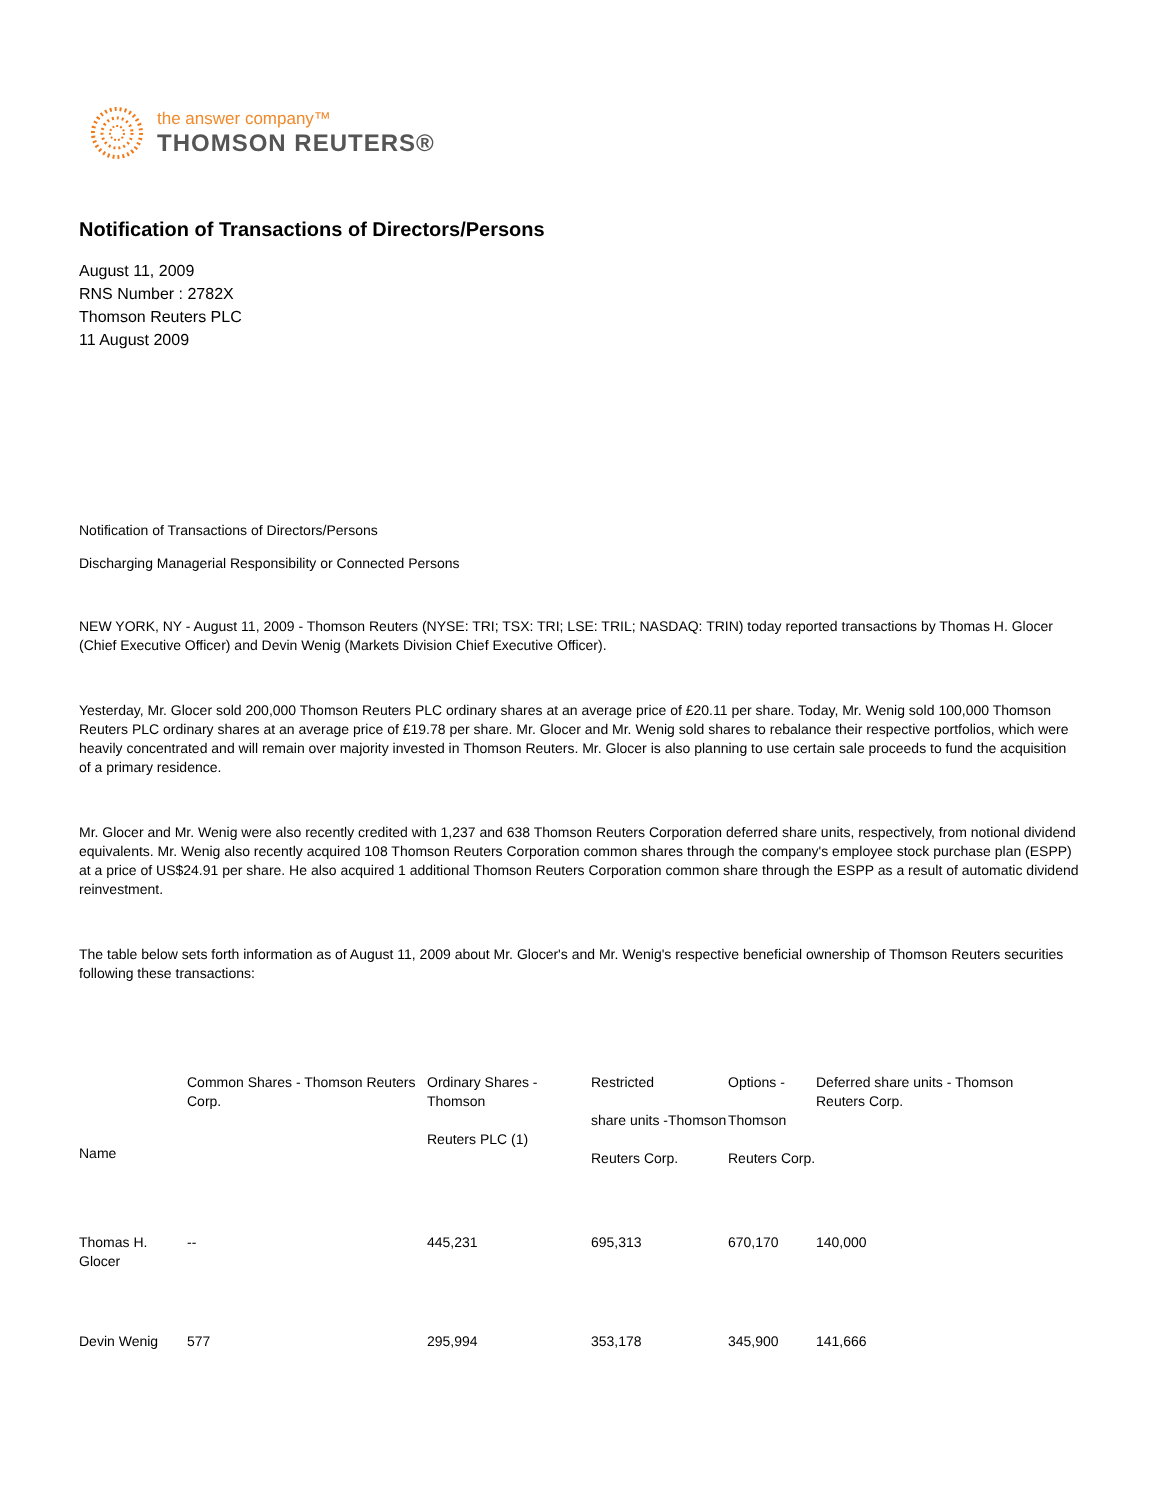the answer company™
THOMSON REUTERS®
Notification of Transactions of Directors/Persons
August 11, 2009
RNS Number : 2782X
Thomson Reuters PLC
11 August 2009
Notification of Transactions of Directors/Persons
Discharging Managerial Responsibility or Connected Persons
NEW YORK, NY - August 11, 2009 - Thomson Reuters (NYSE: TRI; TSX: TRI; LSE: TRIL; NASDAQ: TRIN) today reported transactions by Thomas H. Glocer (Chief Executive Officer) and Devin Wenig (Markets Division Chief Executive Officer).
Yesterday, Mr. Glocer sold 200,000 Thomson Reuters PLC ordinary shares at an average price of £20.11 per share. Today, Mr. Wenig sold 100,000 Thomson Reuters PLC ordinary shares at an average price of £19.78 per share. Mr. Glocer and Mr. Wenig sold shares to rebalance their respective portfolios, which were heavily concentrated and will remain over majority invested in Thomson Reuters. Mr. Glocer is also planning to use certain sale proceeds to fund the acquisition of a primary residence.
Mr. Glocer and Mr. Wenig were also recently credited with 1,237 and 638 Thomson Reuters Corporation deferred share units, respectively, from notional dividend equivalents. Mr. Wenig also recently acquired 108 Thomson Reuters Corporation common shares through the company's employee stock purchase plan (ESPP) at a price of US$24.91 per share. He also acquired 1 additional Thomson Reuters Corporation common share through the ESPP as a result of automatic dividend reinvestment.
The table below sets forth information as of August 11, 2009 about Mr. Glocer's and Mr. Wenig's respective beneficial ownership of Thomson Reuters securities following these transactions:
| Name | Common Shares - Thomson Reuters Corp. | Ordinary Shares - Thomson Reuters PLC (1) | Restricted share units -Thomson Reuters Corp. | Options - Thomson Reuters Corp. | Deferred share units - Thomson Reuters Corp. |
| --- | --- | --- | --- | --- | --- |
| Thomas H. Glocer | -- | 445,231 | 695,313 | 670,170 | 140,000 |
| Devin Wenig | 577 | 295,994 | 353,178 | 345,900 | 141,666 |